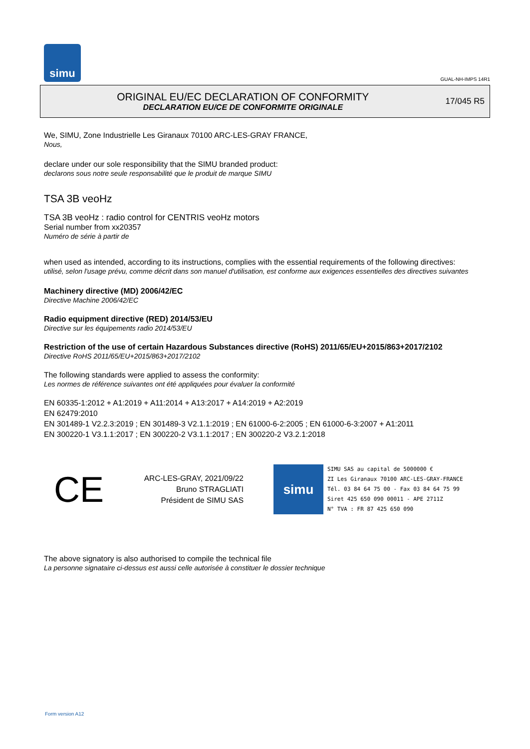simu
GUAL-NH-IMPS 14R1
ORIGINAL EU/EC DECLARATION OF CONFORMITY
DECLARATION EU/CE DE CONFORMITE ORIGINALE
17/045 R5
We, SIMU, Zone Industrielle Les Giranaux 70100 ARC-LES-GRAY FRANCE,
Nous,
declare under our sole responsibility that the SIMU branded product:
declarons sous notre seule responsabilité que le produit de marque SIMU
TSA 3B veoHz
TSA 3B veoHz : radio control for CENTRIS veoHz motors
Serial number from xx20357
Numéro de série à partir de
when used as intended, according to its instructions, complies with the essential requirements of the following directives:
utilisé, selon l'usage prévu, comme décrit dans son manuel d'utilisation, est conforme aux exigences essentielles des directives suivantes
Machinery directive (MD) 2006/42/EC
Directive Machine 2006/42/EC
Radio equipment directive (RED) 2014/53/EU
Directive sur les équipements radio 2014/53/EU
Restriction of the use of certain Hazardous Substances directive (RoHS) 2011/65/EU+2015/863+2017/2102
Directive RoHS 2011/65/EU+2015/863+2017/2102
The following standards were applied to assess the conformity:
Les normes de référence suivantes ont été appliquées pour évaluer la conformité
EN 60335-1:2012 + A1:2019 + A11:2014 + A13:2017 + A14:2019 + A2:2019
EN 62479:2010
EN 301489-1 V2.2.3:2019 ; EN 301489-3 V2.1.1:2019 ; EN 61000-6-2:2005 ; EN 61000-6-3:2007 + A1:2011
EN 300220-1 V3.1.1:2017 ; EN 300220-2 V3.1.1:2017 ; EN 300220-2 V3.2.1:2018
CE
ARC-LES-GRAY, 2021/09/22
Bruno STRAGLIATI
Président de SIMU SAS
simu
SIMU SAS au capital de 5000000 €
ZI Les Giranaux 70100 ARC-LES-GRAY-FRANCE
Tél. 03 84 64 75 00 - Fax 03 84 64 75 99
Siret 425 650 090 00011 - APE 2711Z
N° TVA : FR 87 425 650 090
The above signatory is also authorised to compile the technical file
La personne signataire ci-dessus est aussi celle autorisée à constituer le dossier technique
Form version A12